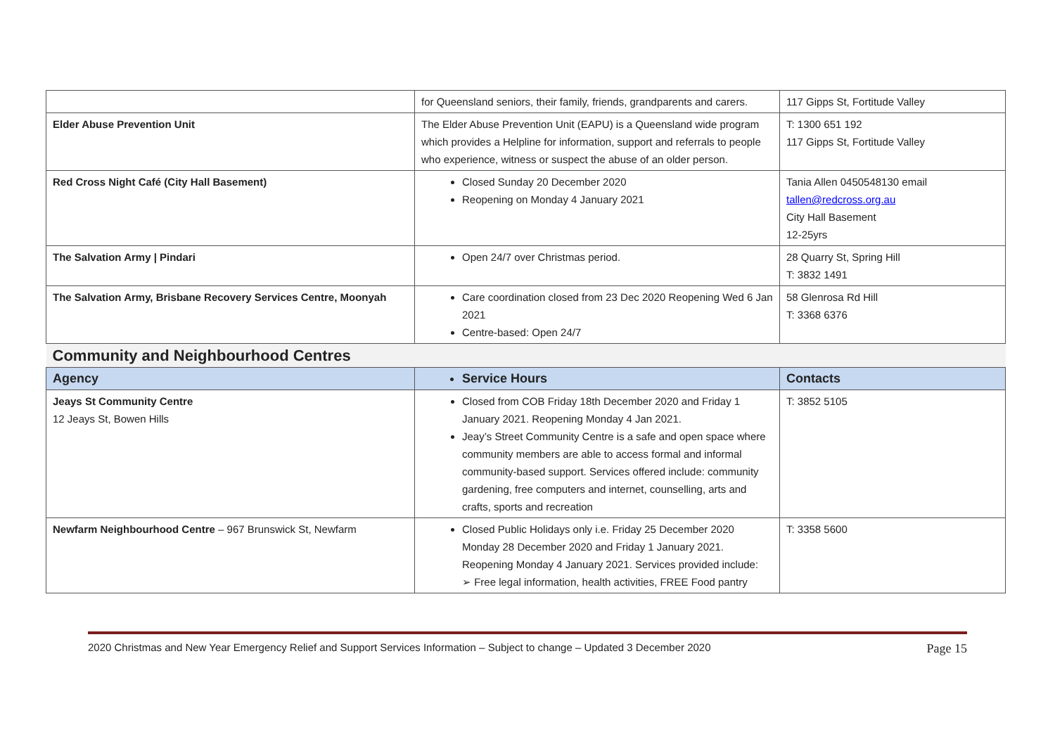| | for Queensland seniors, their family, friends, grandparents and carers. | 117 Gipps St, Fortitude Valley |
| Elder Abuse Prevention Unit | The Elder Abuse Prevention Unit (EAPU) is a Queensland wide program which provides a Helpline for information, support and referrals to people who experience, witness or suspect the abuse of an older person. | T: 1300 651 192 117 Gipps St, Fortitude Valley |
| Red Cross Night Café (City Hall Basement) | Closed Sunday 20 December 2020 Reopening on Monday 4 January 2021 | Tania Allen 0450548130 email tallen@redcross.org.au City Hall Basement 12-25yrs |
| The Salvation Army / Pindari | Open 24/7 over Christmas period. | 28 Quarry St, Spring Hill T: 3832 1491 |
| The Salvation Army, Brisbane Recovery Services Centre, Moonyah | Care coordination closed from 23 Dec 2020 Reopening Wed 6 Jan 2021 Centre-based: Open 24/7 | 58 Glenrosa Rd Hill T: 3368 6376 |
| Community and Neighbourhood Centres | | |
| Agency | Service Hours | Contacts |
| Jeays St Community Centre 12 Jeays St, Bowen Hills | Closed from COB Friday 18th December 2020 and Friday 1 January 2021. Reopening Monday 4 Jan 2021. Jeay’s Street Community Centre is a safe and open space where community members are able to access formal and informal community-based support. Services offered include: community gardening, free computers and internet, counselling, arts and crafts, sports and recreation | T: 3852 5105 |
| Newfarm Neighbourhood Centre – 967 Brunswick St, Newfarm | Closed Public Holidays only i.e. Friday 25 December 2020 Monday 28 December 2020 and Friday 1 January 2021. Reopening Monday 4 January 2021. Services provided include: ➢ Free legal information, health activities, FREE Food pantry | T: 3358 5600 |
2020 Christmas and New Year Emergency Relief and Support Services Information – Subject to change – Updated 3 December 2020 Page 15